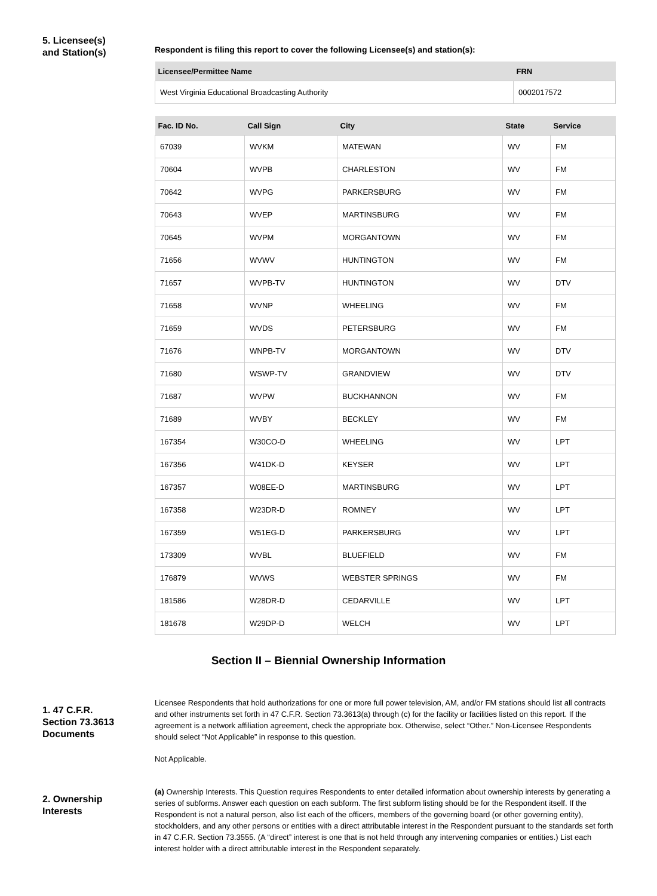5. Licensee(s)
and Station(s)
Respondent is filing this report to cover the following Licensee(s) and station(s):
| Licensee/Permittee Name | FRN |
| --- | --- |
| West Virginia Educational Broadcasting Authority | 0002017572 |
| Fac. ID No. | Call Sign | City | State | Service |
| --- | --- | --- | --- | --- |
| 67039 | WVKM | MATEWAN | WV | FM |
| 70604 | WVPB | CHARLESTON | WV | FM |
| 70642 | WVPG | PARKERSBURG | WV | FM |
| 70643 | WVEP | MARTINSBURG | WV | FM |
| 70645 | WVPM | MORGANTOWN | WV | FM |
| 71656 | WVWV | HUNTINGTON | WV | FM |
| 71657 | WVPB-TV | HUNTINGTON | WV | DTV |
| 71658 | WVNP | WHEELING | WV | FM |
| 71659 | WVDS | PETERSBURG | WV | FM |
| 71676 | WNPB-TV | MORGANTOWN | WV | DTV |
| 71680 | WSWP-TV | GRANDVIEW | WV | DTV |
| 71687 | WVPW | BUCKHANNON | WV | FM |
| 71689 | WVBY | BECKLEY | WV | FM |
| 167354 | W30CO-D | WHEELING | WV | LPT |
| 167356 | W41DK-D | KEYSER | WV | LPT |
| 167357 | W08EE-D | MARTINSBURG | WV | LPT |
| 167358 | W23DR-D | ROMNEY | WV | LPT |
| 167359 | W51EG-D | PARKERSBURG | WV | LPT |
| 173309 | WVBL | BLUEFIELD | WV | FM |
| 176879 | WVWS | WEBSTER SPRINGS | WV | FM |
| 181586 | W28DR-D | CEDARVILLE | WV | LPT |
| 181678 | W29DP-D | WELCH | WV | LPT |
Section II – Biennial Ownership Information
1. 47 C.F.R.
Section 73.3613
Documents
Licensee Respondents that hold authorizations for one or more full power television, AM, and/or FM stations should list all contracts and other instruments set forth in 47 C.F.R. Section 73.3613(a) through (c) for the facility or facilities listed on this report. If the agreement is a network affiliation agreement, check the appropriate box. Otherwise, select “Other.” Non-Licensee Respondents should select “Not Applicable” in response to this question.
Not Applicable.
2. Ownership
Interests
(a) Ownership Interests. This Question requires Respondents to enter detailed information about ownership interests by generating a series of subforms. Answer each question on each subform. The first subform listing should be for the Respondent itself. If the Respondent is not a natural person, also list each of the officers, members of the governing board (or other governing entity), stockholders, and any other persons or entities with a direct attributable interest in the Respondent pursuant to the standards set forth in 47 C.F.R. Section 73.3555. (A “direct” interest is one that is not held through any intervening companies or entities.) List each interest holder with a direct attributable interest in the Respondent separately.